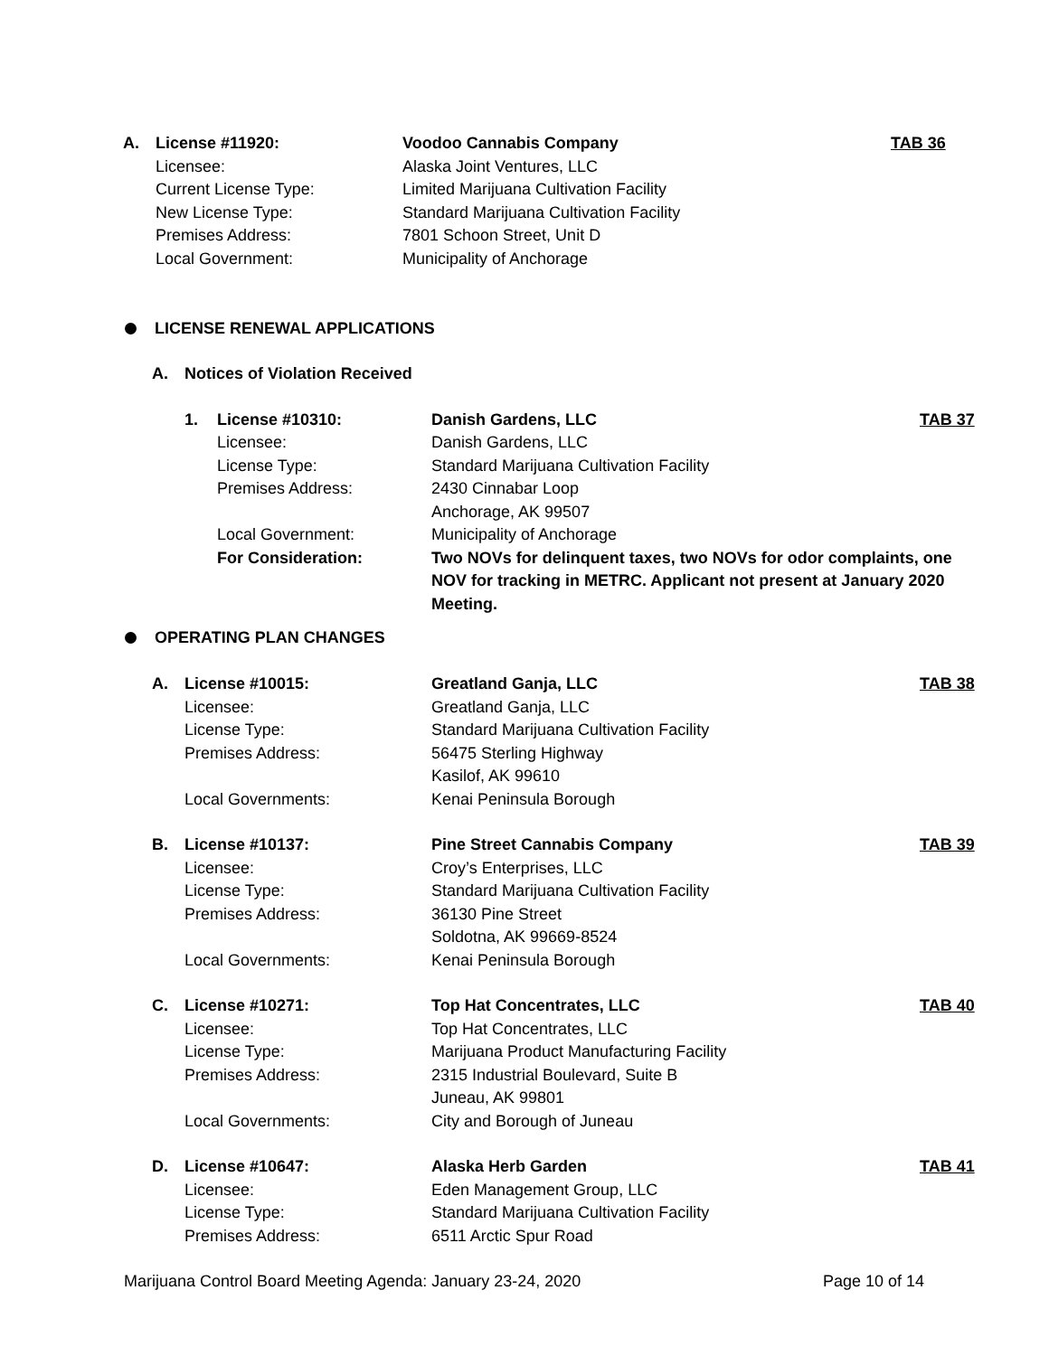A. License #11920: Voodoo Cannabis Company TAB 36
Licensee: Alaska Joint Ventures, LLC
Current License Type: Limited Marijuana Cultivation Facility
New License Type: Standard Marijuana Cultivation Facility
Premises Address: 7801 Schoon Street, Unit D
Local Government: Municipality of Anchorage
LICENSE RENEWAL APPLICATIONS
A. Notices of Violation Received
1. License #10310: Danish Gardens, LLC TAB 37
Licensee: Danish Gardens, LLC
License Type: Standard Marijuana Cultivation Facility
Premises Address: 2430 Cinnabar Loop
Anchorage, AK 99507
Local Government: Municipality of Anchorage
For Consideration: Two NOVs for delinquent taxes, two NOVs for odor complaints, one NOV for tracking in METRC. Applicant not present at January 2020 Meeting.
OPERATING PLAN CHANGES
A. License #10015: Greatland Ganja, LLC TAB 38
Licensee: Greatland Ganja, LLC
License Type: Standard Marijuana Cultivation Facility
Premises Address: 56475 Sterling Highway
Kasilof, AK 99610
Local Governments: Kenai Peninsula Borough
B. License #10137: Pine Street Cannabis Company TAB 39
Licensee: Croy’s Enterprises, LLC
License Type: Standard Marijuana Cultivation Facility
Premises Address: 36130 Pine Street
Soldotna, AK 99669-8524
Local Governments: Kenai Peninsula Borough
C. License #10271: Top Hat Concentrates, LLC TAB 40
Licensee: Top Hat Concentrates, LLC
License Type: Marijuana Product Manufacturing Facility
Premises Address: 2315 Industrial Boulevard, Suite B
Juneau, AK 99801
Local Governments: City and Borough of Juneau
D. License #10647: Alaska Herb Garden TAB 41
Licensee: Eden Management Group, LLC
License Type: Standard Marijuana Cultivation Facility
Premises Address: 6511 Arctic Spur Road
Marijuana Control Board Meeting Agenda: January 23-24, 2020 Page 10 of 14